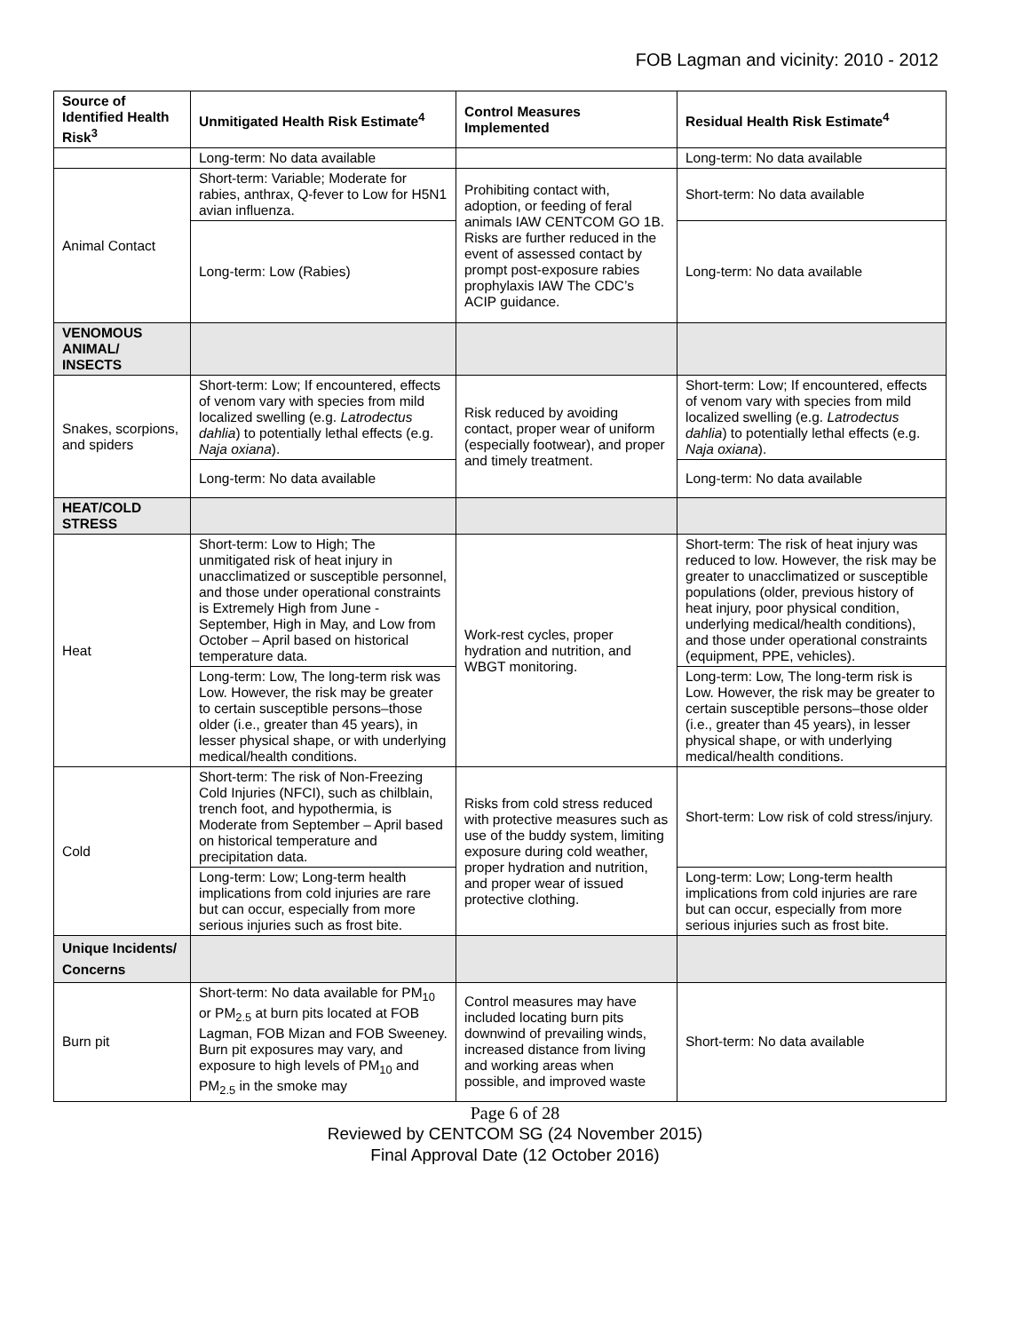FOB Lagman and vicinity: 2010 - 2012
| Source of Identified Health Risk<sup>3</sup> | Unmitigated Health Risk Estimate<sup>4</sup> | Control Measures Implemented | Residual Health Risk Estimate<sup>4</sup> |
| --- | --- | --- | --- |
| | Long-term: No data available | | Long-term: No data available |
| Animal Contact | Short-term: Variable; Moderate for rabies, anthrax, Q-fever to Low for H5N1 avian influenza. | Prohibiting contact with, adoption, or feeding of feral animals IAW CENTCOM GO 1B. Risks are further reduced in the event of assessed contact by prompt post-exposure rabies prophylaxis IAW The CDC’s ACIP guidance. | Short-term: No data available |
| | Long-term: Low (Rabies) | | Long-term: No data available |
| VENOMOUS ANIMAL/ INSECTS | | | |
| Snakes, scorpions, and spiders | Short-term: Low; If encountered, effects of venom vary with species from mild localized swelling (e.g. Latrodectus dahlia ) to potentially lethal effects (e.g. Naja oxiana ). | Risk reduced by avoiding contact, proper wear of uniform (especially footwear), and proper and timely treatment. | Short-term: Low; If encountered, effects of venom vary with species from mild localized swelling (e.g. Latrodectus dahlia ) to potentially lethal effects (e.g. Naja oxiana ). |
| | Long-term: No data available | | Long-term: No data available |
| HEAT/COLD STRESS | | | |
| Heat | Short-term: Low to High; The unmitigated risk of heat injury in unacclimatized or susceptible personnel, and those under operational constraints is Extremely High from June - September, High in May, and Low from October – April based on historical temperature data. | Work-rest cycles, proper hydration and nutrition, and WBGT monitoring. | Short-term: The risk of heat injury was reduced to low. However, the risk may be greater to unacclimatized or susceptible populations (older, previous history of heat injury, poor physical condition, underlying medical/health conditions), and those under operational constraints (equipment, PPE, vehicles). |
| | Long-term: Low, The long-term risk was Low. However, the risk may be greater to certain susceptible persons–those older (i.e., greater than 45 years), in lesser physical shape, or with underlying medical/health conditions. | | Long-term: Low, The long-term risk is Low. However, the risk may be greater to certain susceptible persons–those older (i.e., greater than 45 years), in lesser physical shape, or with underlying medical/health conditions. |
| Cold | Short-term: The risk of Non-Freezing Cold Injuries (NFCI), such as chilblain, trench foot, and hypothermia, is Moderate from September – April based on historical temperature and precipitation data. | Risks from cold stress reduced with protective measures such as use of the buddy system, limiting exposure during cold weather, proper hydration and nutrition, and proper wear of issued protective clothing. | Short-term: Low risk of cold stress/injury. |
| | Long-term: Low; Long-term health implications from cold injuries are rare but can occur, especially from more serious injuries such as frost bite. | | Long-term: Low; Long-term health implications from cold injuries are rare but can occur, especially from more serious injuries such as frost bite. |
| Unique Incidents/ Concerns | | | |
| Burn pit | Short-term: No data available for PM<sub>10</sub> or PM<sub>2.5</sub> at burn pits located at FOB Lagman, FOB Mizan and FOB Sweeney. Burn pit exposures may vary, and exposure to high levels of PM<sub>10</sub> and PM<sub>2.5</sub> in the smoke may | Control measures may have included locating burn pits downwind of prevailing winds, increased distance from living and working areas when possible, and improved waste | Short-term: No data available |
Page 6 of 28
Reviewed by CENTCOM SG (24 November 2015)
Final Approval Date (12 October 2016)